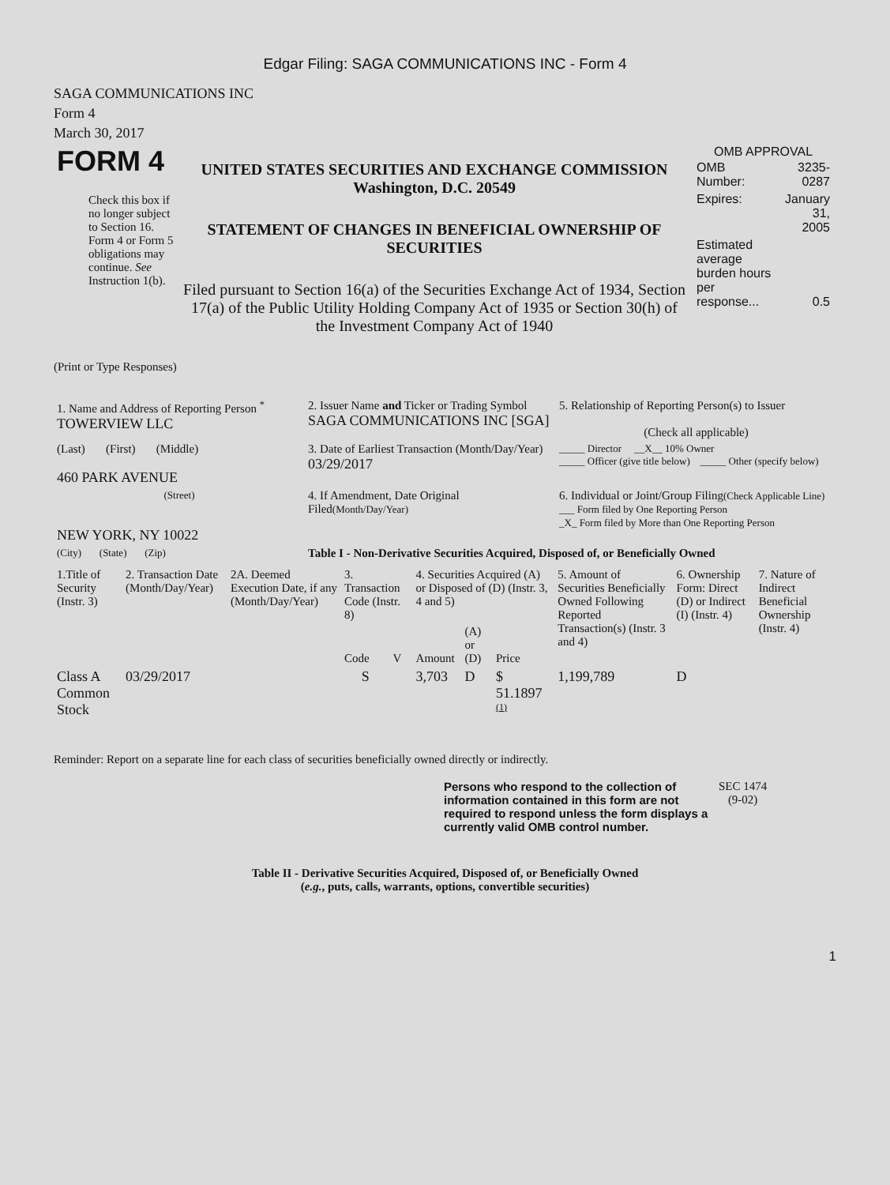Edgar Filing: SAGA COMMUNICATIONS INC - Form 4
SAGA COMMUNICATIONS INC
Form 4
March 30, 2017
| FORM 4 Check this box if no longer subject to Section 16. Form 4 or Form 5 obligations may continue. See Instruction 1(b). | UNITED STATES SECURITIES AND EXCHANGE COMMISSION Washington, D.C. 20549 STATEMENT OF CHANGES IN BENEFICIAL OWNERSHIP OF SECURITIES Filed pursuant to Section 16(a) of the Securities Exchange Act of 1934, Section 17(a) of the Public Utility Holding Company Act of 1935 or Section 30(h) of the Investment Company Act of 1940 | OMB APPROVAL / OMB Number: / 3235-0287 / / Expires: / January 31, 2005 / / Estimated average burden hours per response... / 0.5 / |
(Print or Type Responses)
| 1. Name and Address of Reporting Person <sup>*</sup> TOWERVIEW LLC | 2. Issuer Name and Ticker or Trading Symbol SAGA COMMUNICATIONS INC [SGA] | 5. Relationship of Reporting Person(s) to Issuer (Check all applicable) |
| (Last) (First) (Middle) 460 PARK AVENUE | 3. Date of Earliest Transaction (Month/Day/Year) 03/29/2017 | _____ Director __X__ 10% Owner _____ Officer (give title below) _____ Other (specify below) |
| (Street) NEW YORK, NY 10022 | 4. If Amendment, Date Original Filed (Month/Day/Year) | 6. Individual or Joint/Group Filing (Check Applicable Line) ___ Form filed by One Reporting Person _X_ Form filed by More than One Reporting Person |
| (City) (State) (Zip) | Table I - Non-Derivative Securities Acquired, Disposed of, or Beneficially Owned | |
| 1.Title of Security (Instr. 3) | 2. Transaction Date (Month/Day/Year) | 2A. Deemed Execution Date, if any (Month/Day/Year) | 3. Transaction Code (Instr. 8) | | 4. Securities Acquired (A) or Disposed of (D) (Instr. 3, 4 and 5) | | | 5. Amount of Securities Beneficially Owned Following Reported Transaction(s) (Instr. 3 and 4) | 6. Ownership Form: Direct (D) or Indirect (I) (Instr. 4) | 7. Nature of Indirect Beneficial Ownership (Instr. 4) |
| --- | --- | --- | --- | --- | --- | --- | --- | --- | --- | --- |
| | | | Code | V | Amount | (A) or (D) | Price | | | |
| Class A Common Stock | 03/29/2017 | | S | | 3,703 | D | $ 51.1897 <sup>(1)</sup> | 1,199,789 | D | |
Reminder: Report on a separate line for each class of securities beneficially owned directly or indirectly.
| Persons who respond to the collection of information contained in this form are not required to respond unless the form displays a currently valid OMB control number. | SEC 1474 (9-02) |
Table II - Derivative Securities Acquired, Disposed of, or Beneficially Owned
(e.g., puts, calls, warrants, options, convertible securities)
1